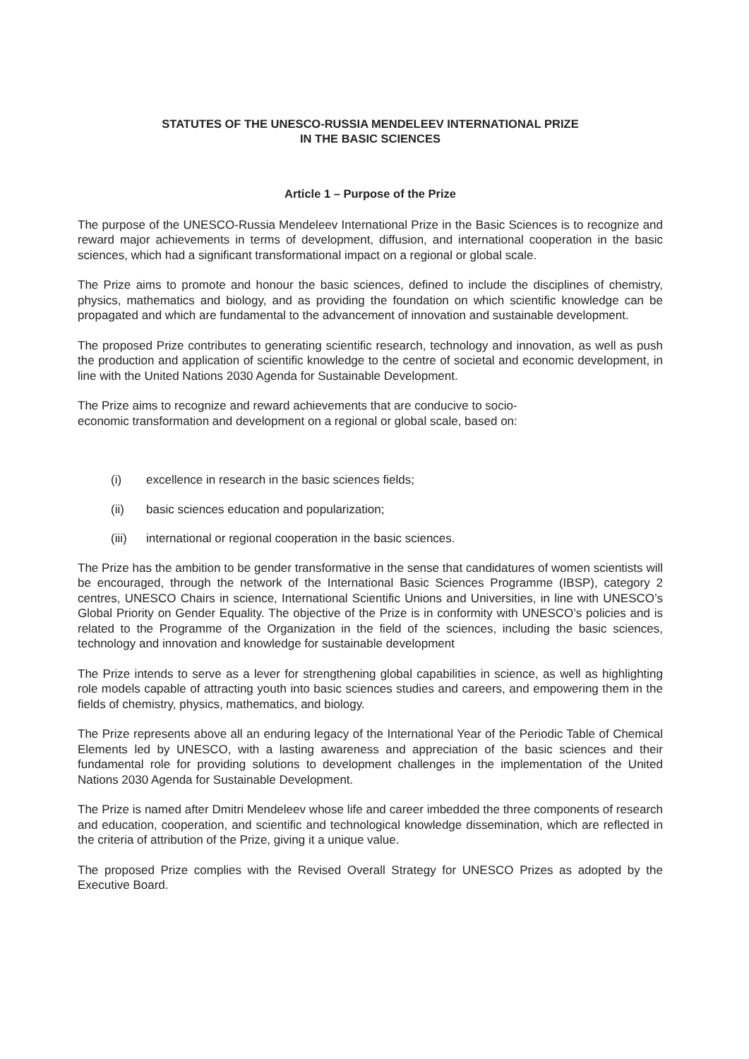STATUTES OF THE UNESCO-RUSSIA MENDELEEV INTERNATIONAL PRIZE
IN THE BASIC SCIENCES
Article 1 – Purpose of the Prize
The purpose of the UNESCO-Russia Mendeleev International Prize in the Basic Sciences is to recognize and reward major achievements in terms of development, diffusion, and international cooperation in the basic sciences, which had a significant transformational impact on a regional or global scale.
The Prize aims to promote and honour the basic sciences, defined to include the disciplines of chemistry, physics, mathematics and biology, and as providing the foundation on which scientific knowledge can be propagated and which are fundamental to the advancement of innovation and sustainable development.
The proposed Prize contributes to generating scientific research, technology and innovation, as well as push the production and application of scientific knowledge to the centre of societal and economic development, in line with the United Nations 2030 Agenda for Sustainable Development.
The Prize aims to recognize and reward achievements that are conducive to socio-
economic transformation and development on a regional or global scale, based on:
(i) excellence in research in the basic sciences fields;
(ii) basic sciences education and popularization;
(iii) international or regional cooperation in the basic sciences.
The Prize has the ambition to be gender transformative in the sense that candidatures of women scientists will be encouraged, through the network of the International Basic Sciences Programme (IBSP), category 2 centres, UNESCO Chairs in science, International Scientific Unions and Universities, in line with UNESCO’s Global Priority on Gender Equality. The objective of the Prize is in conformity with UNESCO’s policies and is related to the Programme of the Organization in the field of the sciences, including the basic sciences, technology and innovation and knowledge for sustainable development
The Prize intends to serve as a lever for strengthening global capabilities in science, as well as highlighting role models capable of attracting youth into basic sciences studies and careers, and empowering them in the fields of chemistry, physics, mathematics, and biology.
The Prize represents above all an enduring legacy of the International Year of the Periodic Table of Chemical Elements led by UNESCO, with a lasting awareness and appreciation of the basic sciences and their fundamental role for providing solutions to development challenges in the implementation of the United Nations 2030 Agenda for Sustainable Development.
The Prize is named after Dmitri Mendeleev whose life and career imbedded the three components of research and education, cooperation, and scientific and technological knowledge dissemination, which are reflected in the criteria of attribution of the Prize, giving it a unique value.
The proposed Prize complies with the Revised Overall Strategy for UNESCO Prizes as adopted by the Executive Board.